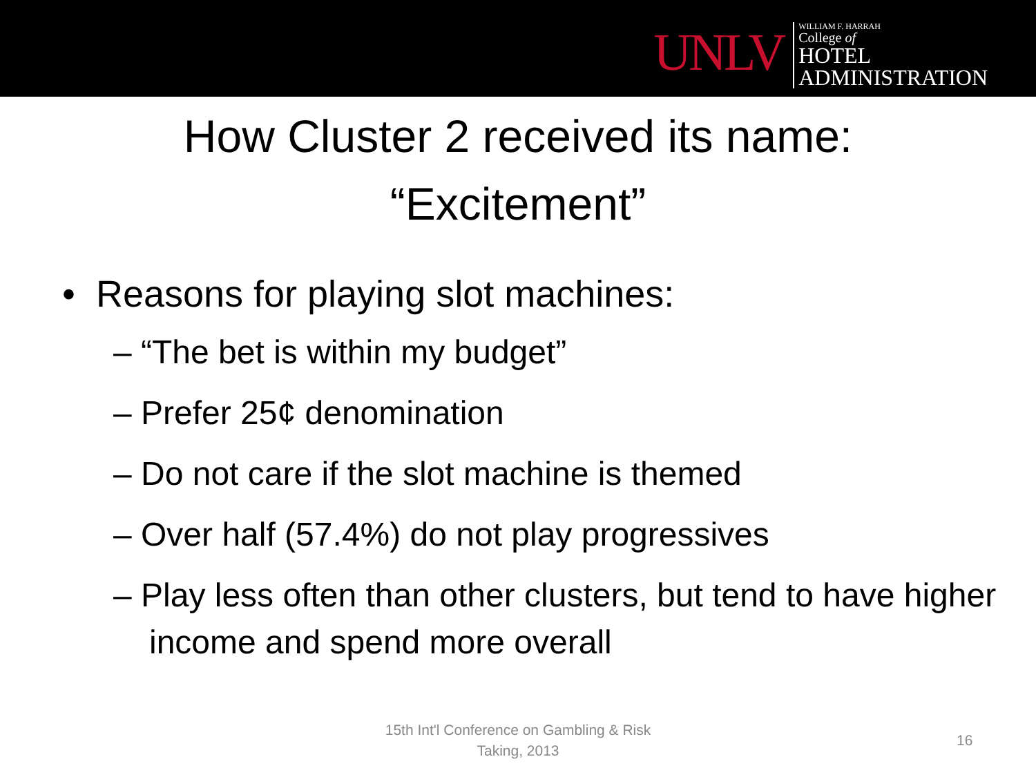UNLV
WILLIAM F. HARRAH
College of
HOTEL
ADMINISTRATION
How Cluster 2 received its name:
“Excitement”
• Reasons for playing slot machines:
– “The bet is within my budget”
– Prefer 25¢ denomination
– Do not care if the slot machine is themed
– Over half (57.4%) do not play progressives
– Play less often than other clusters, but tend to have higher income and spend more overall
15th Int'l Conference on Gambling & Risk Taking, 2013
16